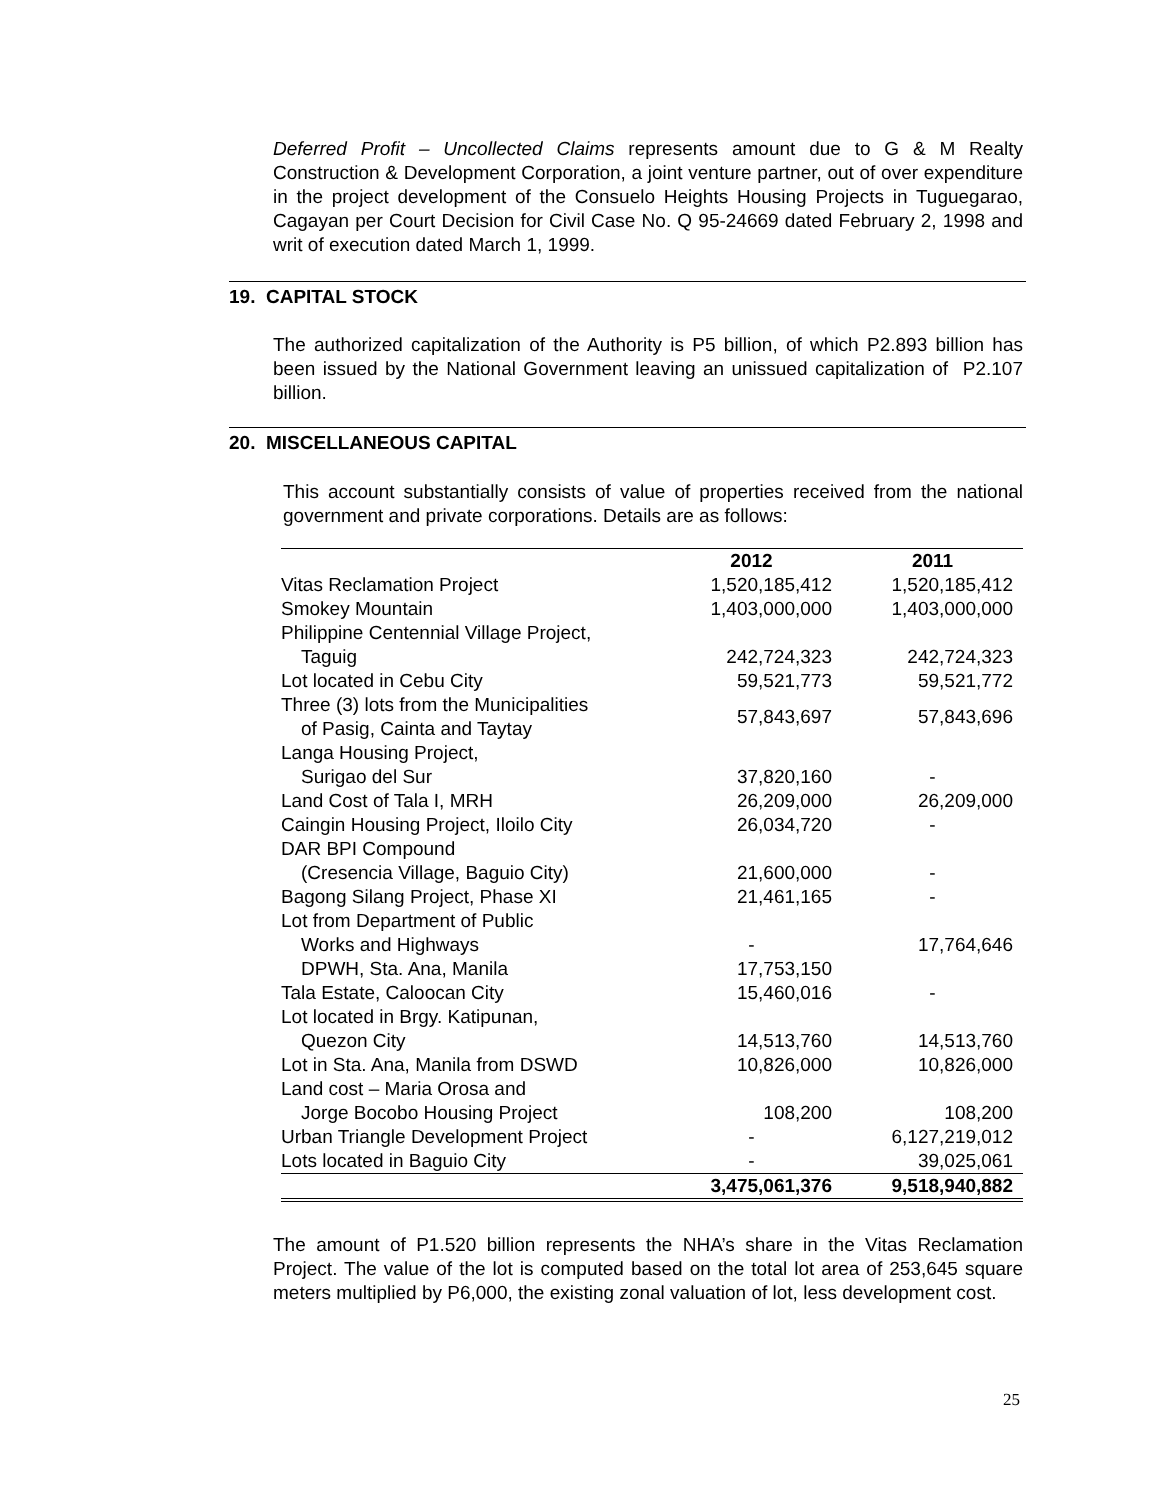Deferred Profit – Uncollected Claims represents amount due to G & M Realty Construction & Development Corporation, a joint venture partner, out of over expenditure in the project development of the Consuelo Heights Housing Projects in Tuguegarao, Cagayan per Court Decision for Civil Case No. Q 95-24669 dated February 2, 1998 and writ of execution dated March 1, 1999.
19. CAPITAL STOCK
The authorized capitalization of the Authority is P5 billion, of which P2.893 billion has been issued by the National Government leaving an unissued capitalization of P2.107 billion.
20. MISCELLANEOUS CAPITAL
This account substantially consists of value of properties received from the national government and private corporations. Details are as follows:
| | 2012 | 2011 |
| --- | --- | --- |
| Vitas Reclamation Project | 1,520,185,412 | 1,520,185,412 |
| Smokey Mountain | 1,403,000,000 | 1,403,000,000 |
| Philippine Centennial Village Project, | | |
| Taguig | 242,724,323 | 242,724,323 |
| Lot located in Cebu City | 59,521,773 | 59,521,772 |
| Three (3) lots from the Municipalities of Pasig, Cainta and Taytay | 57,843,697 | 57,843,696 |
| Langa Housing Project, | | |
| Surigao del Sur | 37,820,160 | - |
| Land Cost of Tala I, MRH | 26,209,000 | 26,209,000 |
| Caingin Housing Project, Iloilo City | 26,034,720 | - |
| DAR BPI Compound | | |
| (Cresencia Village, Baguio City) | 21,600,000 | - |
| Bagong Silang Project, Phase XI | 21,461,165 | - |
| Lot from Department of Public | | |
| Works and Highways | - | 17,764,646 |
| DPWH, Sta. Ana, Manila | 17,753,150 | |
| Tala Estate, Caloocan City | 15,460,016 | - |
| Lot located in Brgy. Katipunan, | | |
| Quezon City | 14,513,760 | 14,513,760 |
| Lot in Sta. Ana, Manila from DSWD | 10,826,000 | 10,826,000 |
| Land cost – Maria Orosa and | | |
| Jorge Bocobo Housing Project | 108,200 | 108,200 |
| Urban Triangle Development Project | - | 6,127,219,012 |
| Lots located in Baguio City | - | 39,025,061 |
| | 3,475,061,376 | 9,518,940,882 |
The amount of P1.520 billion represents the NHA’s share in the Vitas Reclamation Project. The value of the lot is computed based on the total lot area of 253,645 square meters multiplied by P6,000, the existing zonal valuation of lot, less development cost.
25